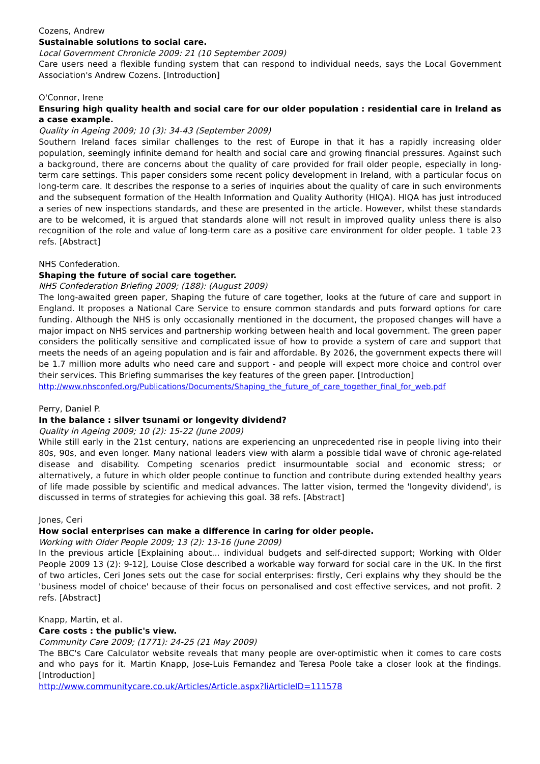Cozens, Andrew
Sustainable solutions to social care.
Local Government Chronicle 2009: 21 (10 September 2009)
Care users need a flexible funding system that can respond to individual needs, says the Local Government Association's Andrew Cozens. [Introduction]
O'Connor, Irene
Ensuring high quality health and social care for our older population : residential care in Ireland as a case example.
Quality in Ageing 2009; 10 (3): 34-43 (September 2009)
Southern Ireland faces similar challenges to the rest of Europe in that it has a rapidly increasing older population, seemingly infinite demand for health and social care and growing financial pressures. Against such a background, there are concerns about the quality of care provided for frail older people, especially in long-term care settings. This paper considers some recent policy development in Ireland, with a particular focus on long-term care. It describes the response to a series of inquiries about the quality of care in such environments and the subsequent formation of the Health Information and Quality Authority (HIQA). HIQA has just introduced a series of new inspections standards, and these are presented in the article. However, whilst these standards are to be welcomed, it is argued that standards alone will not result in improved quality unless there is also recognition of the role and value of long-term care as a positive care environment for older people. 1 table 23 refs. [Abstract]
NHS Confederation.
Shaping the future of social care together.
NHS Confederation Briefing 2009; (188): (August 2009)
The long-awaited green paper, Shaping the future of care together, looks at the future of care and support in England. It proposes a National Care Service to ensure common standards and puts forward options for care funding. Although the NHS is only occasionally mentioned in the document, the proposed changes will have a major impact on NHS services and partnership working between health and local government. The green paper considers the politically sensitive and complicated issue of how to provide a system of care and support that meets the needs of an ageing population and is fair and affordable. By 2026, the government expects there will be 1.7 million more adults who need care and support - and people will expect more choice and control over their services. This Briefing summarises the key features of the green paper. [Introduction]
http://www.nhsconfed.org/Publications/Documents/Shaping_the_future_of_care_together_final_for_web.pdf
Perry, Daniel P.
In the balance : silver tsunami or longevity dividend?
Quality in Ageing 2009; 10 (2): 15-22 (June 2009)
While still early in the 21st century, nations are experiencing an unprecedented rise in people living into their 80s, 90s, and even longer. Many national leaders view with alarm a possible tidal wave of chronic age-related disease and disability. Competing scenarios predict insurmountable social and economic stress; or alternatively, a future in which older people continue to function and contribute during extended healthy years of life made possible by scientific and medical advances. The latter vision, termed the 'longevity dividend', is discussed in terms of strategies for achieving this goal. 38 refs. [Abstract]
Jones, Ceri
How social enterprises can make a difference in caring for older people.
Working with Older People 2009; 13 (2): 13-16 (June 2009)
In the previous article [Explaining about... individual budgets and self-directed support; Working with Older People 2009 13 (2): 9-12], Louise Close described a workable way forward for social care in the UK. In the first of two articles, Ceri Jones sets out the case for social enterprises: firstly, Ceri explains why they should be the 'business model of choice' because of their focus on personalised and cost effective services, and not profit. 2 refs. [Abstract]
Knapp, Martin, et al.
Care costs : the public's view.
Community Care 2009; (1771): 24-25 (21 May 2009)
The BBC's Care Calculator website reveals that many people are over-optimistic when it comes to care costs and who pays for it. Martin Knapp, Jose-Luis Fernandez and Teresa Poole take a closer look at the findings. [Introduction]
http://www.communitycare.co.uk/Articles/Article.aspx?liArticleID=111578